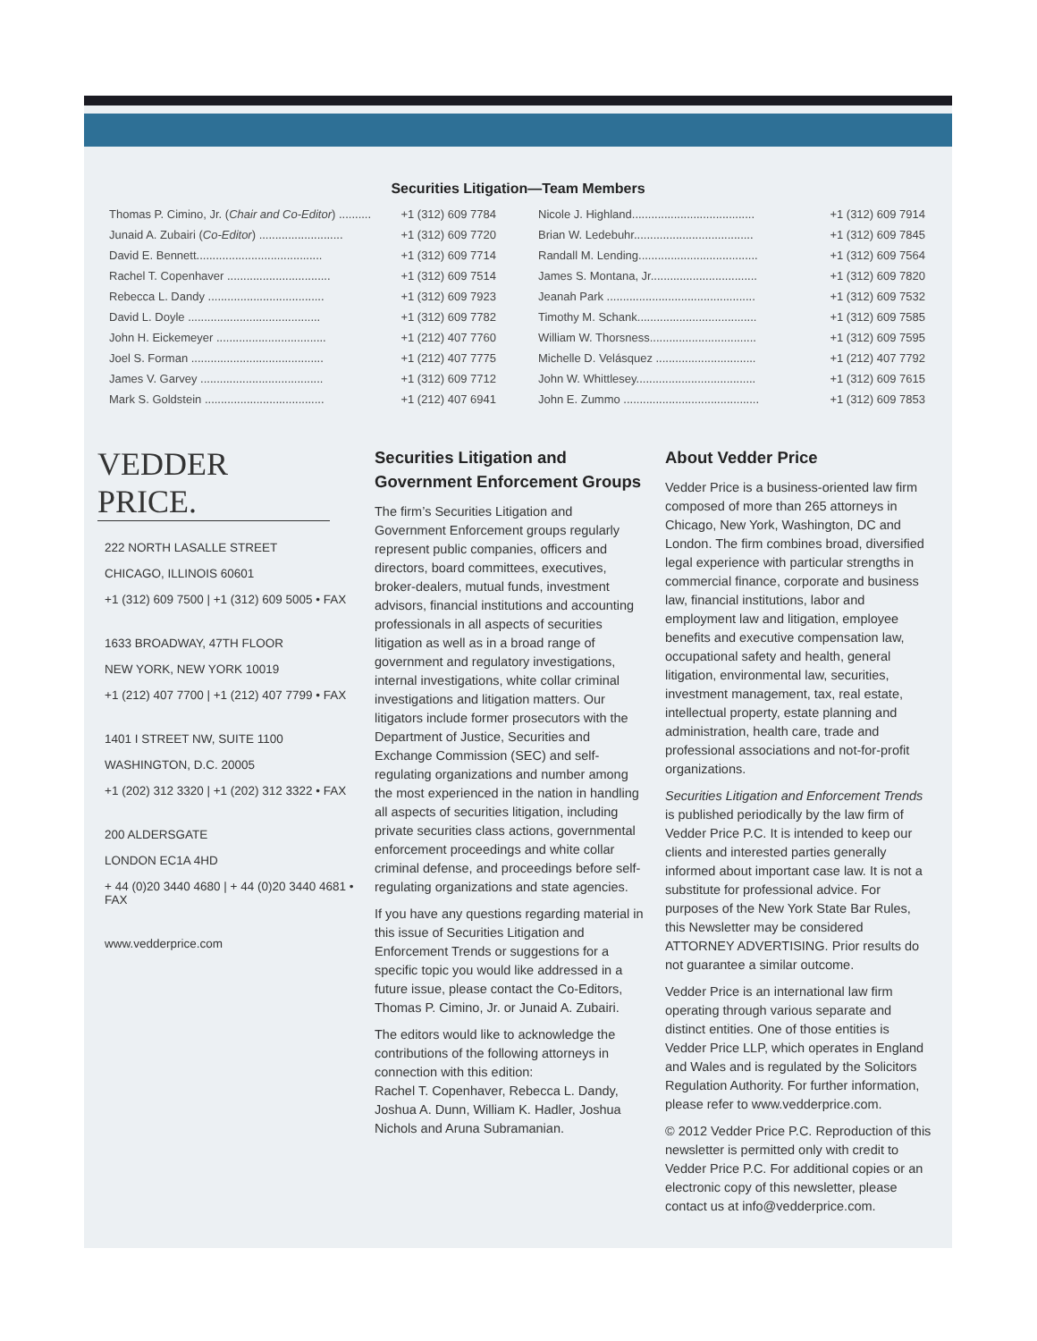Securities Litigation—Team Members
| Thomas P. Cimino, Jr. ( Chair and Co-Editor ) .......... | +1 (312) 609 7784 |
| Junaid A. Zubairi ( Co-Editor ) .......................... | +1 (312) 609 7720 |
| David E. Bennett....................................... | +1 (312) 609 7714 |
| Rachel T. Copenhaver ................................ | +1 (312) 609 7514 |
| Rebecca L. Dandy .................................... | +1 (312) 609 7923 |
| David L. Doyle ......................................... | +1 (312) 609 7782 |
| John H. Eickemeyer .................................. | +1 (212) 407 7760 |
| Joel S. Forman ......................................... | +1 (212) 407 7775 |
| James V. Garvey ...................................... | +1 (312) 609 7712 |
| Mark S. Goldstein ..................................... | +1 (212) 407 6941 |
| Nicole J. Highland...................................... | +1 (312) 609 7914 |
| Brian W. Ledebuhr..................................... | +1 (312) 609 7845 |
| Randall M. Lending..................................... | +1 (312) 609 7564 |
| James S. Montana, Jr................................. | +1 (312) 609 7820 |
| Jeanah Park .............................................. | +1 (312) 609 7532 |
| Timothy M. Schank..................................... | +1 (312) 609 7585 |
| William W. Thorsness................................. | +1 (312) 609 7595 |
| Michelle D. Velásquez ............................... | +1 (212) 407 7792 |
| John W. Whittlesey..................................... | +1 (312) 609 7615 |
| John E. Zummo .......................................... | +1 (312) 609 7853 |
VEDDER PRICE.
222 NORTH LASALLE STREET
CHICAGO, ILLINOIS 60601
+1 (312) 609 7500 | +1 (312) 609 5005 • FAX
1633 BROADWAY, 47TH FLOOR
NEW YORK, NEW YORK 10019
+1 (212) 407 7700 | +1 (212) 407 7799 • FAX
1401 I STREET NW, SUITE 1100
WASHINGTON, D.C. 20005
+1 (202) 312 3320 | +1 (202) 312 3322 • FAX
200 ALDERSGATE
LONDON EC1A 4HD
+ 44 (0)20 3440 4680 | + 44 (0)20 3440 4681 • FAX
www.vedderprice.com
Securities Litigation and Government Enforcement Groups
The firm’s Securities Litigation and Government Enforcement groups regularly represent public companies, officers and directors, board committees, executives, broker-dealers, mutual funds, investment advisors, financial institutions and accounting professionals in all aspects of securities litigation as well as in a broad range of government and regulatory investigations, internal investigations, white collar criminal investigations and litigation matters. Our litigators include former prosecutors with the Department of Justice, Securities and Exchange Commission (SEC) and self-regulating organizations and number among the most experienced in the nation in handling all aspects of securities litigation, including private securities class actions, governmental enforcement proceedings and white collar criminal defense, and proceedings before self-regulating organizations and state agencies.
If you have any questions regarding material in this issue of Securities Litigation and Enforcement Trends or suggestions for a specific topic you would like addressed in a future issue, please contact the Co-Editors, Thomas P. Cimino, Jr. or Junaid A. Zubairi.
The editors would like to acknowledge the contributions of the following attorneys in connection with this edition:
Rachel T. Copenhaver, Rebecca L. Dandy, Joshua A. Dunn, William K. Hadler, Joshua Nichols and Aruna Subramanian.
About Vedder Price
Vedder Price is a business-oriented law firm composed of more than 265 attorneys in Chicago, New York, Washington, DC and London. The firm combines broad, diversified legal experience with particular strengths in commercial finance, corporate and business law, financial institutions, labor and employment law and litigation, employee benefits and executive compensation law, occupational safety and health, general litigation, environmental law, securities, investment management, tax, real estate, intellectual property, estate planning and administration, health care, trade and professional associations and not-for-profit organizations.
Securities Litigation and Enforcement Trends is published periodically by the law firm of Vedder Price P.C. It is intended to keep our clients and interested parties generally informed about important case law. It is not a substitute for professional advice. For purposes of the New York State Bar Rules, this Newsletter may be considered ATTORNEY ADVERTISING. Prior results do not guarantee a similar outcome.
Vedder Price is an international law firm operating through various separate and distinct entities. One of those entities is Vedder Price LLP, which operates in England and Wales and is regulated by the Solicitors Regulation Authority. For further information, please refer to www.vedderprice.com.
© 2012 Vedder Price P.C. Reproduction of this newsletter is permitted only with credit to Vedder Price P.C. For additional copies or an electronic copy of this newsletter, please contact us at info@vedderprice.com.